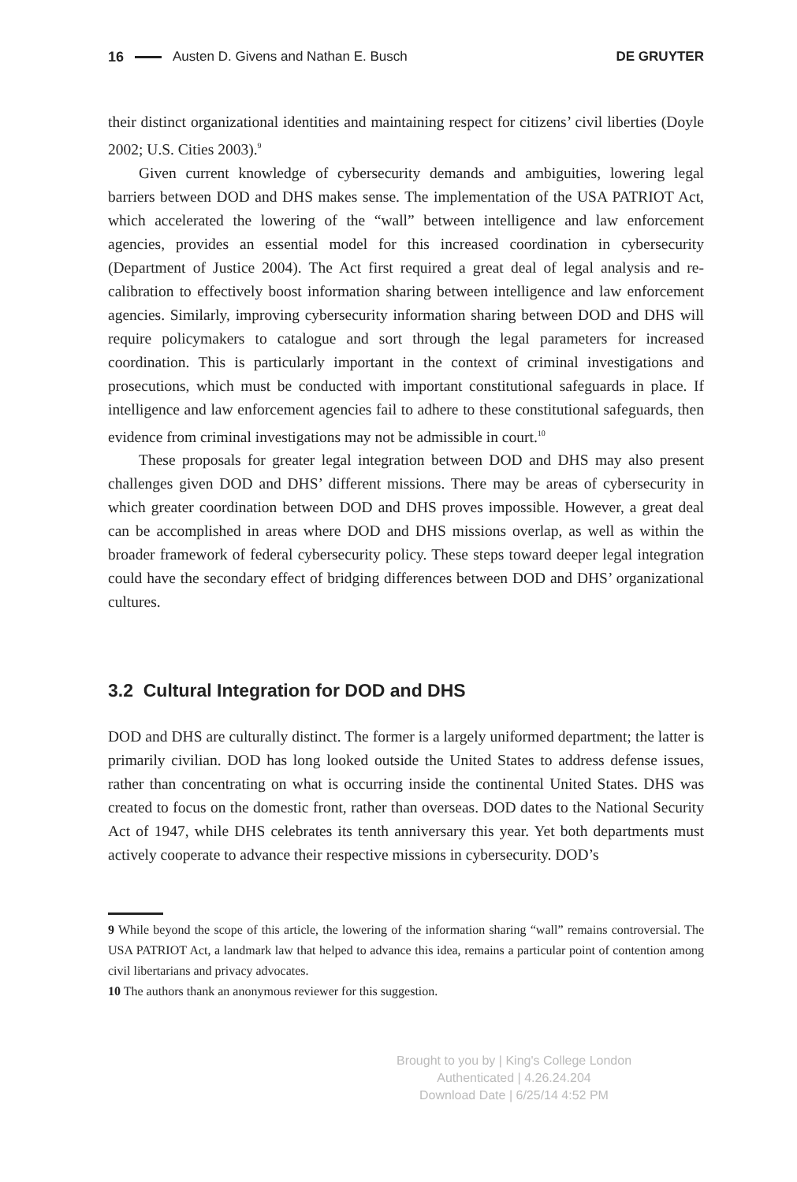16 Austen D. Givens and Nathan E. Busch DE GRUYTER
their distinct organizational identities and maintaining respect for citizens’ civil liberties (Doyle 2002; U.S. Cities 2003).<sup>9</sup>
Given current knowledge of cybersecurity demands and ambiguities, lowering legal barriers between DOD and DHS makes sense. The implementation of the USA PATRIOT Act, which accelerated the lowering of the “wall” between intelligence and law enforcement agencies, provides an essential model for this increased coordination in cybersecurity (Department of Justice 2004). The Act first required a great deal of legal analysis and re-calibration to effectively boost information sharing between intelligence and law enforcement agencies. Similarly, improving cybersecurity information sharing between DOD and DHS will require policymakers to catalogue and sort through the legal parameters for increased coordination. This is particularly important in the context of criminal investigations and prosecutions, which must be conducted with important constitutional safeguards in place. If intelligence and law enforcement agencies fail to adhere to these constitutional safeguards, then evidence from criminal investigations may not be admissible in court.<sup>10</sup>
These proposals for greater legal integration between DOD and DHS may also present challenges given DOD and DHS’ different missions. There may be areas of cybersecurity in which greater coordination between DOD and DHS proves impossible. However, a great deal can be accomplished in areas where DOD and DHS missions overlap, as well as within the broader framework of federal cybersecurity policy. These steps toward deeper legal integration could have the secondary effect of bridging differences between DOD and DHS’ organizational cultures.
3.2 Cultural Integration for DOD and DHS
DOD and DHS are culturally distinct. The former is a largely uniformed department; the latter is primarily civilian. DOD has long looked outside the United States to address defense issues, rather than concentrating on what is occurring inside the continental United States. DHS was created to focus on the domestic front, rather than overseas. DOD dates to the National Security Act of 1947, while DHS celebrates its tenth anniversary this year. Yet both departments must actively cooperate to advance their respective missions in cybersecurity. DOD’s
9 While beyond the scope of this article, the lowering of the information sharing “wall” remains controversial. The USA PATRIOT Act, a landmark law that helped to advance this idea, remains a particular point of contention among civil libertarians and privacy advocates.
10 The authors thank an anonymous reviewer for this suggestion.
Brought to you by | King's College London
Authenticated | 4.26.24.204
Download Date | 6/25/14 4:52 PM